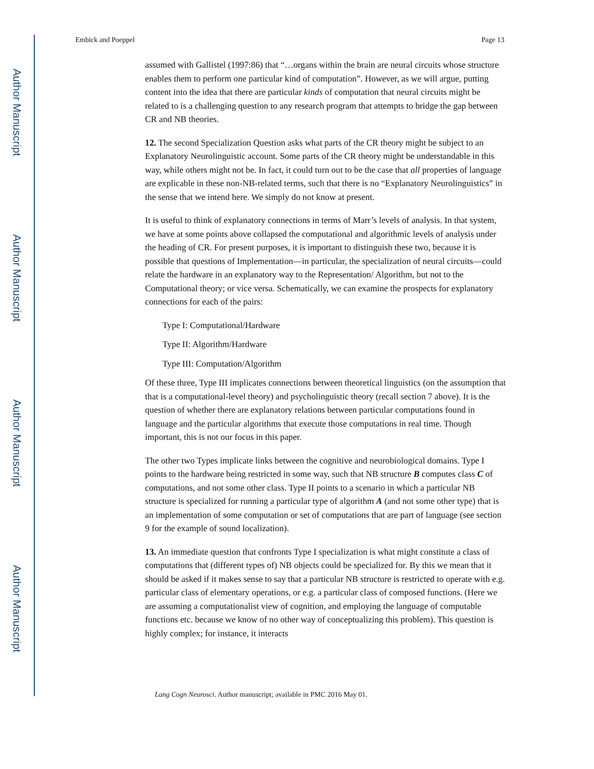Author Manuscript
Author Manuscript
Author Manuscript
Author Manuscript
Embick and Poeppel Page 13
assumed with Gallistel (1997:86) that “…organs within the brain are neural circuits whose structure enables them to perform one particular kind of computation”. However, as we will argue, putting content into the idea that there are particular kinds of computation that neural circuits might be related to is a challenging question to any research program that attempts to bridge the gap between CR and NB theories.
12. The second Specialization Question asks what parts of the CR theory might be subject to an Explanatory Neurolinguistic account. Some parts of the CR theory might be understandable in this way, while others might not be. In fact, it could turn out to be the case that all properties of language are explicable in these non-NB-related terms, such that there is no “Explanatory Neurolinguistics” in the sense that we intend here. We simply do not know at present.
It is useful to think of explanatory connections in terms of Marr’s levels of analysis. In that system, we have at some points above collapsed the computational and algorithmic levels of analysis under the heading of CR. For present purposes, it is important to distinguish these two, because it is possible that questions of Implementation—in particular, the specialization of neural circuits—could relate the hardware in an explanatory way to the Representation/ Algorithm, but not to the Computational theory; or vice versa. Schematically, we can examine the prospects for explanatory connections for each of the pairs:
Type I: Computational/Hardware
Type II: Algorithm/Hardware
Type III: Computation/Algorithm
Of these three, Type III implicates connections between theoretical linguistics (on the assumption that that is a computational-level theory) and psycholinguistic theory (recall section 7 above). It is the question of whether there are explanatory relations between particular computations found in language and the particular algorithms that execute those computations in real time. Though important, this is not our focus in this paper.
The other two Types implicate links between the cognitive and neurobiological domains. Type I points to the hardware being restricted in some way, such that NB structure B computes class C of computations, and not some other class. Type II points to a scenario in which a particular NB structure is specialized for running a particular type of algorithm A (and not some other type) that is an implementation of some computation or set of computations that are part of language (see section 9 for the example of sound localization).
13. An immediate question that confronts Type I specialization is what might constitute a class of computations that (different types of) NB objects could be specialized for. By this we mean that it should be asked if it makes sense to say that a particular NB structure is restricted to operate with e.g. particular class of elementary operations, or e.g. a particular class of composed functions. (Here we are assuming a computationalist view of cognition, and employing the language of computable functions etc. because we know of no other way of conceptualizing this problem). This question is highly complex; for instance, it interacts
Lang Cogn Neurosci. Author manuscript; available in PMC 2016 May 01.